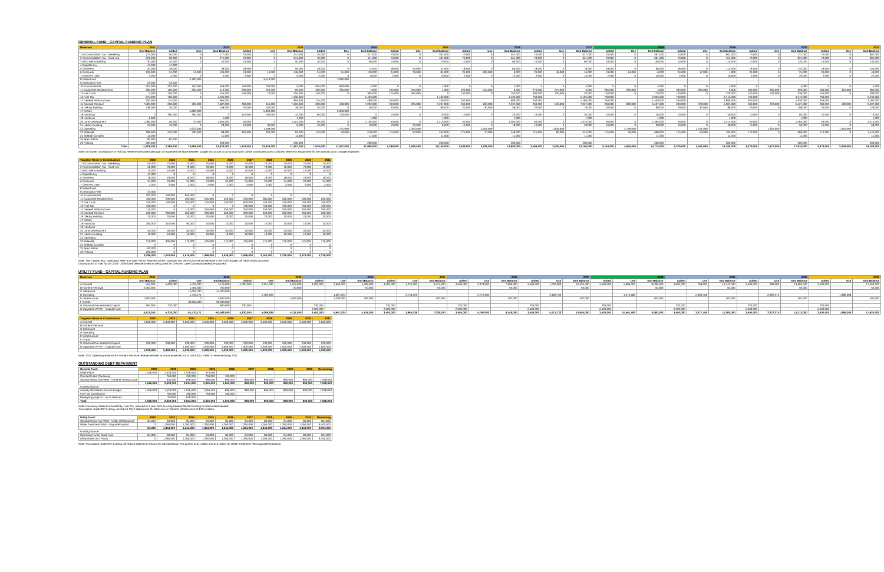GENERAL FUND - CAPITAL FUNDING PLAN
| Reserves | 2021 | 2022 | | | 2023 | | | 2024 | | | 2025 | | | 2026 | | | 2027 | | | 2028 | | | 2029 | | | 2030 | | | 2031 | | |
| --- | --- | --- | --- | --- | --- | --- | --- | --- | --- | --- | --- | --- | --- | --- | --- | --- | --- | --- | --- | --- | --- | --- | --- | --- | --- | --- | --- | --- | --- | --- | --- |
| | End Balance | Added | Use | End Balance | Added | Use | End Balance | Added | Use | End Balance | Added | Use | End Balance | Added | Use | End Balance | Added | Use | End Balance | Added | Use | End Balance | Added | Use | End Balance | Added | Use | End Balance | Added | Use | End Balance |
| 1 Accommodation Tax - Marketing | 127,000 | 50,000 | 0 | 177,000 | 70,000 | 0 | 247,000 | 70,000 | 0 | 317,000 | 70,000 | 0 | 387,000 | 70,000 | 0 | 457,000 | 70,000 | 0 | 527,000 | 70,000 | 0 | 597,000 | 70,000 | 0 | 667,000 | 70,000 | 0 | 737,000 | 70,000 | 0 | 807,000 |
| 2 Accommodation Tax - Sask Ave | 221,000 | 50,000 | 0 | 271,000 | 70,000 | 0 | 341,000 | 70,000 | 0 | 411,000 | 70,000 | 0 | 481,000 | 70,000 | 0 | 551,000 | 70,000 | 0 | 621,000 | 70,000 | 0 | 691,000 | 70,000 | 0 | 761,000 | 70,000 | 0 | 831,000 | 70,000 | 0 | 901,000 |
| 3 BDC Arena Building | 30,000 | 10,000 | 0 | 40,000 | 10,000 | 0 | 50,000 | 10,000 | 0 | 60,000 | 10,000 | 0 | 70,000 | 10,000 | 0 | 80,000 | 10,000 | 0 | 90,000 | 10,000 | 0 | 100,000 | 10,000 | 0 | 110,000 | 10,000 | 0 | 120,000 | 10,000 | 0 | 130,000 |
| 4 Capital Levy | 47,000 | -47,000 | | | | | | | | | | | | | | | | | | | | | | | | | | | | | |
| 5 Cemetery | 20,000 | 18,000 | 0 | 38,000 | 18,000 | 0 | 56,000 | 18,000 | 0 | 74,000 | 18,000 | 50,000 | 42,000 | 18,000 | 0 | 60,000 | 18,000 | 0 | 78,000 | 18,000 | 0 | 96,000 | 18,000 | 0 | 114,000 | 18,000 | 0 | 132,000 | 18,000 | 0 | 150,000 |
| 6 Computer | 126,000 | 24,000 | 14,000 | 136,000 | 24,000 | 14,000 | 146,000 | 24,000 | 31,000 | 139,000 | 24,000 | 79,000 | 84,000 | 24,000 | 102,000 | 6,000 | 24,000 | 46,000 | -16,000 | 24,000 | 14,000 | -6,000 | 24,000 | 17,000 | 1,000 | 24,000 | 0 | 25,000 | 24,000 | 0 | 49,000 |
| 7 Crescent Lake | 2,000 | 2,000 | 0 | 4,000 | 2,000 | 0 | 6,000 | 2,000 | 0 | 8,000 | 2,000 | 0 | 10,000 | 2,000 | 0 | 12,000 | 2,000 | 0 | 14,000 | 2,000 | 0 | 16,000 | 2,000 | 0 | 18,000 | 2,000 | 0 | 20,000 | 2,000 | 0 | 22,000 |
| 8 Debentures | | | 4,100,000 | | | 3,510,000 | | | 3,010,000 | | | | | | | | | | | | | | | | | | | | | | |
| 9 Dedication Fees | 23,000 | -23,000 | | | | | | | | | | | | | | | | | | | | | | | | | | | | | |
| 10 Environmental | 507,000 | 202,000 | 150,000 | 559,000 | 150,000 | 700,000 | 9,000 | 655,000 | 660,000 | 4,000 | 0 | 0 | 4,000 | 0 | 0 | 4,000 | 0 | 0 | 4,000 | 0 | 0 | 4,000 | 0 | 0 | 4,000 | 0 | 0 | 4,000 | 0 | 0 | 4,000 |
| 11 Equipment Replacement | 284,000 | 100,000 | 265,000 | 119,000 | 200,000 | 220,000 | 99,000 | 200,000 | 295,000 | 4,000 | 255,000 | 255,000 | 4,000 | 520,000 | 515,000 | 9,000 | 270,000 | 275,000 | 4,000 | 285,000 | 285,000 | 4,000 | 300,000 | 295,000 | 9,000 | 500,000 | 300,000 | 209,000 | 500,000 | 325,000 | 384,000 |
| 12 Fire Truck | 5,000 | 150,000 | 0 | 155,000 | 150,000 | 70,000 | 235,000 | 150,000 | 0 | 385,000 | 175,000 | 560,000 | 0 | 150,000 | 0 | 150,000 | 600,000 | 750,000 | 20,000 | 150,000 | 0 | 170,000 | 150,000 | 0 | 320,000 | 150,000 | 132,000 | 338,000 | 150,000 | 0 | 488,000 |
| 13 Fuel Tax | 675,000 | 760,000 | 0 | 1,435,000 | | | 1,435,000 | | | 1,435,000 | | | 1,435,000 | | | 1,435,000 | 760,000 | | 2,195,000 | 760,000 | | 2,955,000 | 760,000 | | 3,715,000 | 760,000 | | 4,475,000 | 760,000 | | 5,235,000 |
| 14 General Infrastructure | 250,000 | 115,000 | | 365,000 | | | 365,000 | 115,000 | | 480,000 | 250,000 | | 730,000 | 250,000 | | 980,000 | 250,000 | | 1,180,000 | 250,000 | | 1,430,000 | 250,000 | | 1,680,000 | 250,000 | | 1,930,000 | 250,000 | | 2,180,000 |
| 15 General Reserve | 7,587,000 | 260,000 | 360,000 | 7,487,000 | 260,000 | 645,000 | 7,102,000 | 260,000 | 160,000 | 7,202,000 | 260,000 | 225,000 | 7,237,000 | 260,000 | 160,000 | 7,337,000 | 260,000 | 540,000 | 7,057,000 | 260,000 | 820,000 | 6,497,000 | 260,000 | 370,000 | 6,387,000 | 260,000 | 220,000 | 6,427,000 | 260,000 | 190,000 | 6,497,000 |
| 16 Glenby Building | 138,000 | 20,000 | 0 | 158,000 | 20,000 | 150,000 | 28,000 | 20,000 | 0 | 48,000 | 20,000 | 0 | 68,000 | 20,000 | 30,000 | 58,000 | 20,000 | 0 | 78,000 | 20,000 | 0 | 98,000 | 20,000 | 30,000 | 88,000 | 20,000 | 0 | 108,000 | 20,000 | 0 | 128,000 |
| 17 Grants | | | 5,800,000 | | | 5,060,000 | | | 5,050,000 | | | | | | | | | | | | | | | | | | | | | | |
| 18 Handicap | 0 | 260,000 | 260,000 | 0 | 110,000 | 100,000 | 10,000 | 90,000 | 100,000 | 0 | 10,000 | 0 | 10,000 | 10,000 | 0 | 20,000 | 10,000 | 0 | 30,000 | 10,000 | 0 | 40,000 | 10,000 | 0 | 50,000 | 10,000 | 0 | 60,000 | 10,000 | 0 | 70,000 |
| 19 Handivan | 1,000 | | | 1,000 | | | 1,000 | | | 1,000 | | | 1,000 | | | 1,000 | | | 1,000 | | | 1,000 | | | 1,000 | | | 1,000 | | | 1,000 |
| 20 Land Development | 1,085,000 | 50,000 | 70,000 | 1,065,000 | 50,000 | 0 | 1,115,000 | 50,000 | 0 | 1,165,000 | 50,000 | 0 | 1,215,000 | 50,000 | 0 | 1,265,000 | 50,000 | 0 | 1,315,000 | 50,000 | 0 | 1,365,000 | 50,000 | 0 | 1,415,000 | 50,000 | 0 | 1,465,000 | 50,000 | 0 | 1,515,000 |
| 21 Library Building | 18,000 | 10,000 | 0 | 28,000 | 10,000 | 30,000 | 8,000 | 10,000 | 0 | 18,000 | 10,000 | 20,000 | 8,000 | 10,000 | 0 | 18,000 | 10,000 | 0 | 28,000 | 10,000 | 0 | 38,000 | 10,000 | 0 | 48,000 | 10,000 | 0 | 58,000 | 10,000 | 0 | 68,000 |
| 22 Operating | | | 2,623,000 | | | 1,509,000 | | | 1,721,000 | | | 1,353,500 | | | 2,454,000 | | | 1,844,000 | | | 3,776,000 | | | 1,701,000 | | | 1,325,000 | | | 1,491,000 | |
| 23 Sidewalk | 108,000 | 310,000 | 330,000 | 88,000 | 335,000 | 330,000 | 93,000 | 175,000 | 50,000 | 218,000 | 175,000 | 50,000 | 343,000 | 175,000 | 70,000 | 448,000 | 175,000 | 80,000 | 543,000 | 175,000 | 50,000 | 668,000 | 175,000 | 50,000 | 793,000 | 175,000 | 0 | 968,000 | 175,000 | 0 | 1,143,000 |
| 24 Softball Complex | 11,000 | | | 11,000 | | | 11,000 | | | 11,000 | | | 11,000 | | | 11,000 | | | 11,000 | | | 11,000 | | | 11,000 | | | 11,000 | | | 11,000 |
| 25 Spec Admin | 82,000 | -82,000 | | | | | | | | | | | | | | | | | | | | | | | | | | | | | |
| 26 Policing | 200,000 | | | 200,000 | | | 200,000 | | | 200,000 | | | 200,000 | | | 200,000 | | | 200,000 | | | 200,000 | | | 200,000 | | | 200,000 | | | 200,000 |
| Total | 11,602,000 | 2,289,000 | 13,992,000 | 12,322,000 | 1,479,000 | 12,353,000 | 11,327,000 | 1,919,000 | 11,047,000 | 11,980,000 | 1,399,000 | 2,592,500 | 12,140,000 | 1,639,000 | 3,331,000 | 12,902,000 | 2,569,000 | 3,535,000 | 13,760,000 | 2,164,000 | 4,945,000 | 14,775,000 | 2,379,000 | 2,542,000 | 16,192,000 | 2,379,000 | 1,977,000 | 17,919,000 | 2,379,000 | 2,006,000 | 19,783,000 |
Note: No further contributions to Policing Reserve forecasted although it is expected the lapse between budget and actual on an annual basis will be contributed until a sufficient reserve is established for the national union changes expected
| Targeted Reserve Contributions | 2022 | 2023 | 2024 | 2025 | 2026 | 2027 | 2028 | 2029 | 2030 | 2031 |
| --- | --- | --- | --- | --- | --- | --- | --- | --- | --- | --- |
| 1 Accommodation Tax - Marketing | 50,000 | 70,000 | 70,000 | 70,000 | 70,000 | 70,000 | 70,000 | 70,000 | 70,000 | 70,000 |
| 2 Accommodation Tax - Sask Ave | 50,000 | 70,000 | 70,000 | 70,000 | 70,000 | 70,000 | 70,000 | 70,000 | 70,000 | 70,000 |
| 3 BDC Arena Building | 10,000 | 10,000 | 10,000 | 10,000 | 10,000 | 10,000 | 10,000 | 10,000 | 10,000 | 10,000 |
| 4 Capital Levy | -47,000 | 0 | 0 | 0 | 0 | 0 | 0 | 0 | 0 | 0 |
| 5 Cemetery | 18,000 | 18,000 | 18,000 | 18,000 | 18,000 | 18,000 | 18,000 | 18,000 | 18,000 | 18,000 |
| 6 Computer | 24,000 | 24,000 | 24,000 | 24,000 | 24,000 | 24,000 | 24,000 | 24,000 | 24,000 | 24,000 |
| 7 Crescent Lake | 2,000 | 2,000 | 2,000 | 2,000 | 2,000 | 2,000 | 2,000 | 2,000 | 2,000 | 2,000 |
| 8 Debentures | | | | | | | | | | |
| 9 Dedication Fees | -23,000 | | | | | | | | | |
| 10 Environmental | 202,000 | 150,000 | 655,000 | 0 | 0 | 0 | 0 | 0 | 0 | 0 |
| 11 Equipment Replacement | 100,000 | 200,000 | 200,000 | 255,000 | 520,000 | 270,000 | 285,000 | 300,000 | 500,000 | 500,000 |
| 12 Fire Truck | 150,000 | 150,000 | 150,000 | 175,000 | 150,000 | 600,000 | 150,000 | 150,000 | 150,000 | 150,000 |
| 13 Fuel Tax | 760,000 | 0 | 0 | 0 | 0 | 760,000 | 760,000 | 760,000 | 760,000 | 760,000 |
| 14 General Infrastructure | 115,000 | 0 | 115,000 | 250,000 | 250,000 | 250,000 | 250,000 | 250,000 | 250,000 | 250,000 |
| 15 General Reserve | 260,000 | 260,000 | 260,000 | 260,000 | 260,000 | 260,000 | 260,000 | 260,000 | 260,000 | 260,000 |
| 16 Glenby Building | 20,000 | 20,000 | 20,000 | 20,000 | 20,000 | 20,000 | 20,000 | 20,000 | 20,000 | 20,000 |
| 17 Grants | | | | | | | | | | |
| 18 Handicap | 260,000 | 110,000 | 90,000 | 10,000 | 10,000 | 10,000 | 10,000 | 10,000 | 10,000 | 10,000 |
| 19 Handivan | | | | | | | | | | |
| 20 Land Development | 50,000 | 50,000 | 50,000 | 50,000 | 50,000 | 50,000 | 50,000 | 50,000 | 50,000 | 50,000 |
| 21 Library Building | 10,000 | 10,000 | 10,000 | 10,000 | 10,000 | 10,000 | 10,000 | 10,000 | 10,000 | 10,000 |
| 22 Operating | | | | | | | | | | |
| 23 Sidewalk | 310,000 | 335,000 | 175,000 | 175,000 | 175,000 | 175,000 | 175,000 | 175,000 | 175,000 | 175,000 |
| 24 Softball Complex | 0 | 0 | 0 | 0 | 0 | 0 | 0 | 0 | 0 | 0 |
| 25 Spec Admin | -82,000 | 0 | 0 | 0 | 0 | 0 | 0 | 0 | 0 | 0 |
| 26 Policing | 200,000 | 0 | 0 | 0 | 0 | 0 | 0 | 0 | 0 | 0 |
| | 2,289,000 | 1,479,000 | 1,919,000 | 1,399,000 | 1,639,000 | 2,569,000 | 2,164,000 | 2,379,000 | 2,379,000 | 2,379,000 |
Note: The Capital Levy, Dedication Fees and Spec Admin reserves will be combined into the Environmental Reserve in the 2022 Budget. All have similar purposes.
Contributions to Fuel Tax for 2023 - 2026 have been removed as being used for Crescent Lake Causeway debenture payment.
UTILITY FUND - CAPITAL FUNDING PLAN
| Reserves | 2021 | 2022 | | | 2023 | | | 2024 | | | 2025 | | | 2026 | | | 2027 | | | 2028 | | | 2029 | | | 2030 | | | 2031 | | |
| --- | --- | --- | --- | --- | --- | --- | --- | --- | --- | --- | --- | --- | --- | --- | --- | --- | --- | --- | --- | --- | --- | --- | --- | --- | --- | --- | --- | --- | --- | --- | --- |
| | End Balance | Added | Use | End Balance | Added | Use | End Balance | Added | Use | End Balance | Added | Use | End Balance | Added | Use | End Balance | Added | Use | End Balance | Added | Use | End Balance | Added | Use | End Balance | Added | Use | End Balance | Added | Use | End Balance |
| A General | 551,000 | 5,000,000 | 4,435,000 | 1,116,000 | 5,000,000 | 2,657,000 | 3,459,000 | 3,500,000 | 2,660,000 | 4,299,000 | 3,500,000 | 1,225,000 | 6,574,000 | 3,500,000 | 2,078,000 | 7,996,000 | 3,500,000 | 1,002,000 | 10,494,000 | 3,500,000 | 5,986,000 | 8,008,000 | 3,500,000 | 768,000 | 10,740,000 | 3,500,000 | 280,000 | 13,960,000 | 3,500,000 | | 17,460,000 |
| B Nutrient Removal | 2,000,000 | | 1,400,000 | 700,000 | | | 50,000 | | | 50,000 | | | 50,000 | | | 50,000 | | | 50,000 | | | 50,000 | | | 50,000 | | | 50,000 | | | 50,000 |
| C Debenture | | | 15,000,000 | -15,000,000 | | | | | | | | | | | | | | | | | | | | | | | | | | | |
| D Operating | | | 1,735,171 | | | 1,782,926 | | | 4,007,224 | | | 2,740,029 | | | 2,712,000 | | | 3,469,732 | | | 4,575,580 | | | 2,609,458 | | | 2,992,375 | | | 1,986,308 | |
| E Infrastructure | 1,602,000 | | 0 | 1,602,000 | | | 1,602,000 | | 1,200,000 | 402,000 | | | 402,000 | | | 402,000 | | | 402,000 | | | 402,000 | | | 402,000 | | | 402,000 | | | 402,000 |
| F Grants | | | 39,000,000 | -39,000,000 | | | | | | | | | | | | | | | | | | | | | | | | | | | |
| G Industrial Pre-treatment Capital | 460,000 | 230,000 | | 690,000 | 230,000 | | | 230,000 | | | 230,000 | | | 230,000 | | | 230,000 | | | 230,000 | | | 230,000 | | | 230,000 | | | 230,000 | | |
| H Upgraded WPCP - Capital Fund | | | | | | | | 2,500,000 | | | 2,500,000 | | | 2,500,000 | | | 2,500,000 | | | 2,500,000 | | | 2,500,000 | | | 2,500,000 | | | 2,500,000 | | |
| | 4,613,000 | 5,230,000 | 61,470,171 | -50,582,000 | 5,230,000 | 5,099,926 | 5,111,000 | 3,500,000 | 6,667,224 | 4,751,000 | 3,500,000 | 3,965,029 | 7,026,000 | 3,500,000 | 5,790,000 | 8,448,000 | 3,500,000 | 4,471,732 | 10,946,000 | 3,500,000 | 10,561,580 | 8,460,000 | 3,500,000 | 3,377,458 | 11,292,000 | 3,500,000 | 3,272,375 | 14,412,000 | 3,500,000 | 1,986,308 | 17,920,000 |
| Targeted Reserve Contributions | 2022 | 2023 | 2024 | 2025 | 2026 | 2027 | 2028 | 2029 | 2030 | 2031 |
| --- | --- | --- | --- | --- | --- | --- | --- | --- | --- | --- |
| A General | 5,000,000 | 5,000,000 | 3,500,000 | 3,500,000 | 3,500,000 | 3,500,000 | 3,500,000 | 3,500,000 | 3,500,000 | 3,500,000 |
| B Nutrient Removal | | | | | | | | | | |
| C Debenture | | | | | | | | | | |
| D Operating | | | | | | | | | | |
| E Infrastructure | | | | | | | | | | |
| F Grants | | | | | | | | | | |
| G Industrial Pre-treatment Capital | 230,000 | 230,000 | 230,000 | 230,000 | 230,000 | 230,000 | 230,000 | 230,000 | 230,000 | 230,000 |
| H Upgraded WPCP - Capital Fund | | | 1,500,000 | 1,500,000 | 1,500,000 | 1,500,000 | 1,500,000 | 1,500,000 | 1,500,000 | 1,500,000 |
| | 5,230,000 | 5,230,000 | 5,230,000 | 5,230,000 | 5,230,000 | 5,230,000 | 5,230,000 | 5,230,000 | 5,230,000 | 5,230,000 |
Note: 2021 Operating Balance for Nutrient Removal reserve restated as actual expected not to use full $1 million in reserve during 2021.
OUTSTANDING DEBT REPAYMENT
| General Fund: | 2022 | 2023 | 2024 | 2025 | 2026 | 2027 | 2028 | 2029 | 2030 | Remaining |
| --- | --- | --- | --- | --- | --- | --- | --- | --- | --- | --- |
| Glide Place | 1,526,000 | 1,526,000 | 1,526,000 | 375,000 | | | | | | |
| Crescent Lake Causeway | | 760,000 | 760,000 | 760,000 | 760,000 | | | | | |
| Saskatchewan Ave West - General Infrastructure | | 334,000 | 628,000 | 890,000 | 890,000 | 890,000 | 890,000 | 890,000 | 890,000 | 7,048,000 |
| | 1,526,000 | 2,620,000 | 2,914,000 | 2,025,000 | 1,650,000 | 890,000 | 890,000 | 890,000 | 890,000 | 7,048,000 |
| Funding Source | | | | | | | | | | |
| Already Allocated in Annual Budget | 1,526,000 | 1,526,000 | 1,526,000 | 1,265,000 | 890,000 | 890,000 | 890,000 | 890,000 | 890,000 | 7,048,000 |
| Fuel Tax Contribution | | 760,000 | 760,000 | 760,000 | 760,000 | | | | | |
| Realigning projects - up to reserves | | 334000 | 628,000 | | | | | | | |
| Total | 1,526,000 | 2,620,000 | 2,914,000 | 2,025,000 | 1,650,000 | 890,000 | 890,000 | 890,000 | 890,000 | 7,048,000 |
Note: Causeway debenture funded by Fuel Tax, reduced to 4 year term as using Federal Restart funding to reduce debt needed.
Assumption made ICIP funding will reduce City's debentures for Sask Ave W, General Infrastructure to $10.5 million.
| Utility Fund: | 2022 | 2023 | 2024 | 2025 | 2026 | 2027 | 2028 | 2029 | 2030 | Remaining |
| --- | --- | --- | --- | --- | --- | --- | --- | --- | --- | --- |
| Saskatchewan Ave West - Utility Infrastructure | 84,000 | 84,000 | 84,000 | 84,000 | 84,000 | 84,000 | 84,000 | 84,000 | 84,000 | 504,000 |
| Water Treatment Plant - Upgrade/Expand | 0 | 1,260,000 | 1,260,000 | 1,260,000 | 1,260,000 | 1,260,000 | 1,260,000 | 1,260,000 | 1,260,000 | 8,400,000 |
| | 84,000 | 1,344,000 | 1,344,000 | 1,344,000 | 1,344,000 | 1,344,000 | 1,344,000 | 1,344,000 | 1,344,000 | 8,904,000 |
| Funding Source | | | | | | | | | | |
| Operating Funds (Sask Ave) | 84,000 | 84,000 | 84,000 | 84,000 | 84,000 | 84,000 | 84,000 | 84,000 | 84,000 | 504,000 |
| Utility Rates (WT Plant) | 0 | 1,260,000 | 1,260,000 | 1,260,000 | 1,260,000 | 1,260,000 | 1,260,000 | 1,260,000 | 1,260,000 | 8,400,000 |
Note: Assumption made ICIP funding will reduce debenture amount for Saskatchewan Ave project to $1 million and $15 million for Water Treatment Plant upgrade/expansion.